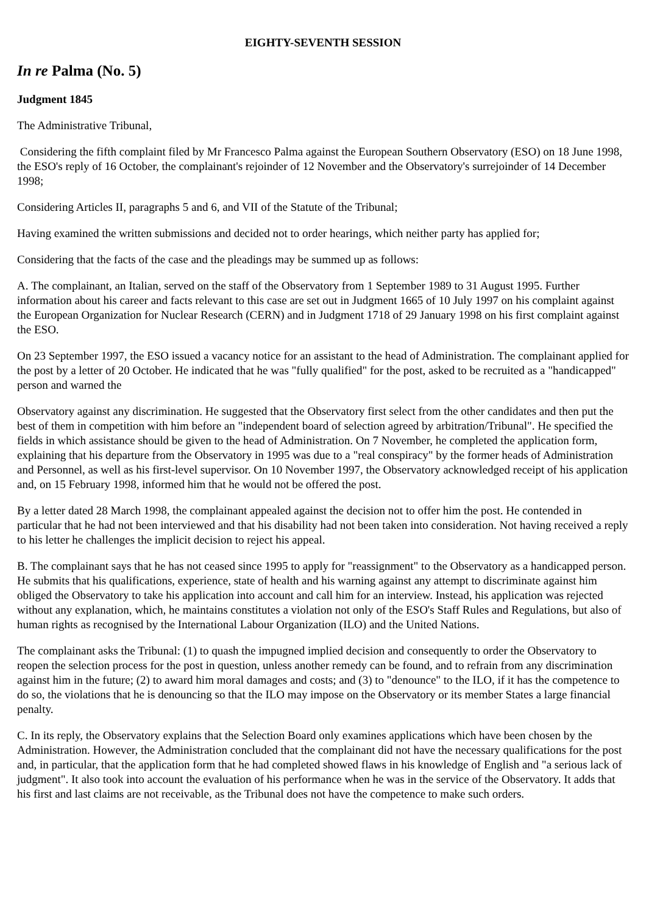EIGHTY-SEVENTH SESSION
In re Palma (No. 5)
Judgment 1845
The Administrative Tribunal,
Considering the fifth complaint filed by Mr Francesco Palma against the European Southern Observatory (ESO) on 18 June 1998, the ESO's reply of 16 October, the complainant's rejoinder of 12 November and the Observatory's surrejoinder of 14 December 1998;
Considering Articles II, paragraphs 5 and 6, and VII of the Statute of the Tribunal;
Having examined the written submissions and decided not to order hearings, which neither party has applied for;
Considering that the facts of the case and the pleadings may be summed up as follows:
A. The complainant, an Italian, served on the staff of the Observatory from 1 September 1989 to 31 August 1995. Further information about his career and facts relevant to this case are set out in Judgment 1665 of 10 July 1997 on his complaint against the European Organization for Nuclear Research (CERN) and in Judgment 1718 of 29 January 1998 on his first complaint against the ESO.
On 23 September 1997, the ESO issued a vacancy notice for an assistant to the head of Administration. The complainant applied for the post by a letter of 20 October. He indicated that he was "fully qualified" for the post, asked to be recruited as a "handicapped" person and warned the
Observatory against any discrimination. He suggested that the Observatory first select from the other candidates and then put the best of them in competition with him before an "independent board of selection agreed by arbitration/Tribunal". He specified the fields in which assistance should be given to the head of Administration. On 7 November, he completed the application form, explaining that his departure from the Observatory in 1995 was due to a "real conspiracy" by the former heads of Administration and Personnel, as well as his first-level supervisor. On 10 November 1997, the Observatory acknowledged receipt of his application and, on 15 February 1998, informed him that he would not be offered the post.
By a letter dated 28 March 1998, the complainant appealed against the decision not to offer him the post. He contended in particular that he had not been interviewed and that his disability had not been taken into consideration. Not having received a reply to his letter he challenges the implicit decision to reject his appeal.
B. The complainant says that he has not ceased since 1995 to apply for "reassignment" to the Observatory as a handicapped person. He submits that his qualifications, experience, state of health and his warning against any attempt to discriminate against him obliged the Observatory to take his application into account and call him for an interview. Instead, his application was rejected without any explanation, which, he maintains constitutes a violation not only of the ESO's Staff Rules and Regulations, but also of human rights as recognised by the International Labour Organization (ILO) and the United Nations.
The complainant asks the Tribunal: (1) to quash the impugned implied decision and consequently to order the Observatory to reopen the selection process for the post in question, unless another remedy can be found, and to refrain from any discrimination against him in the future; (2) to award him moral damages and costs; and (3) to "denounce" to the ILO, if it has the competence to do so, the violations that he is denouncing so that the ILO may impose on the Observatory or its member States a large financial penalty.
C. In its reply, the Observatory explains that the Selection Board only examines applications which have been chosen by the Administration. However, the Administration concluded that the complainant did not have the necessary qualifications for the post and, in particular, that the application form that he had completed showed flaws in his knowledge of English and "a serious lack of judgment". It also took into account the evaluation of his performance when he was in the service of the Observatory. It adds that his first and last claims are not receivable, as the Tribunal does not have the competence to make such orders.